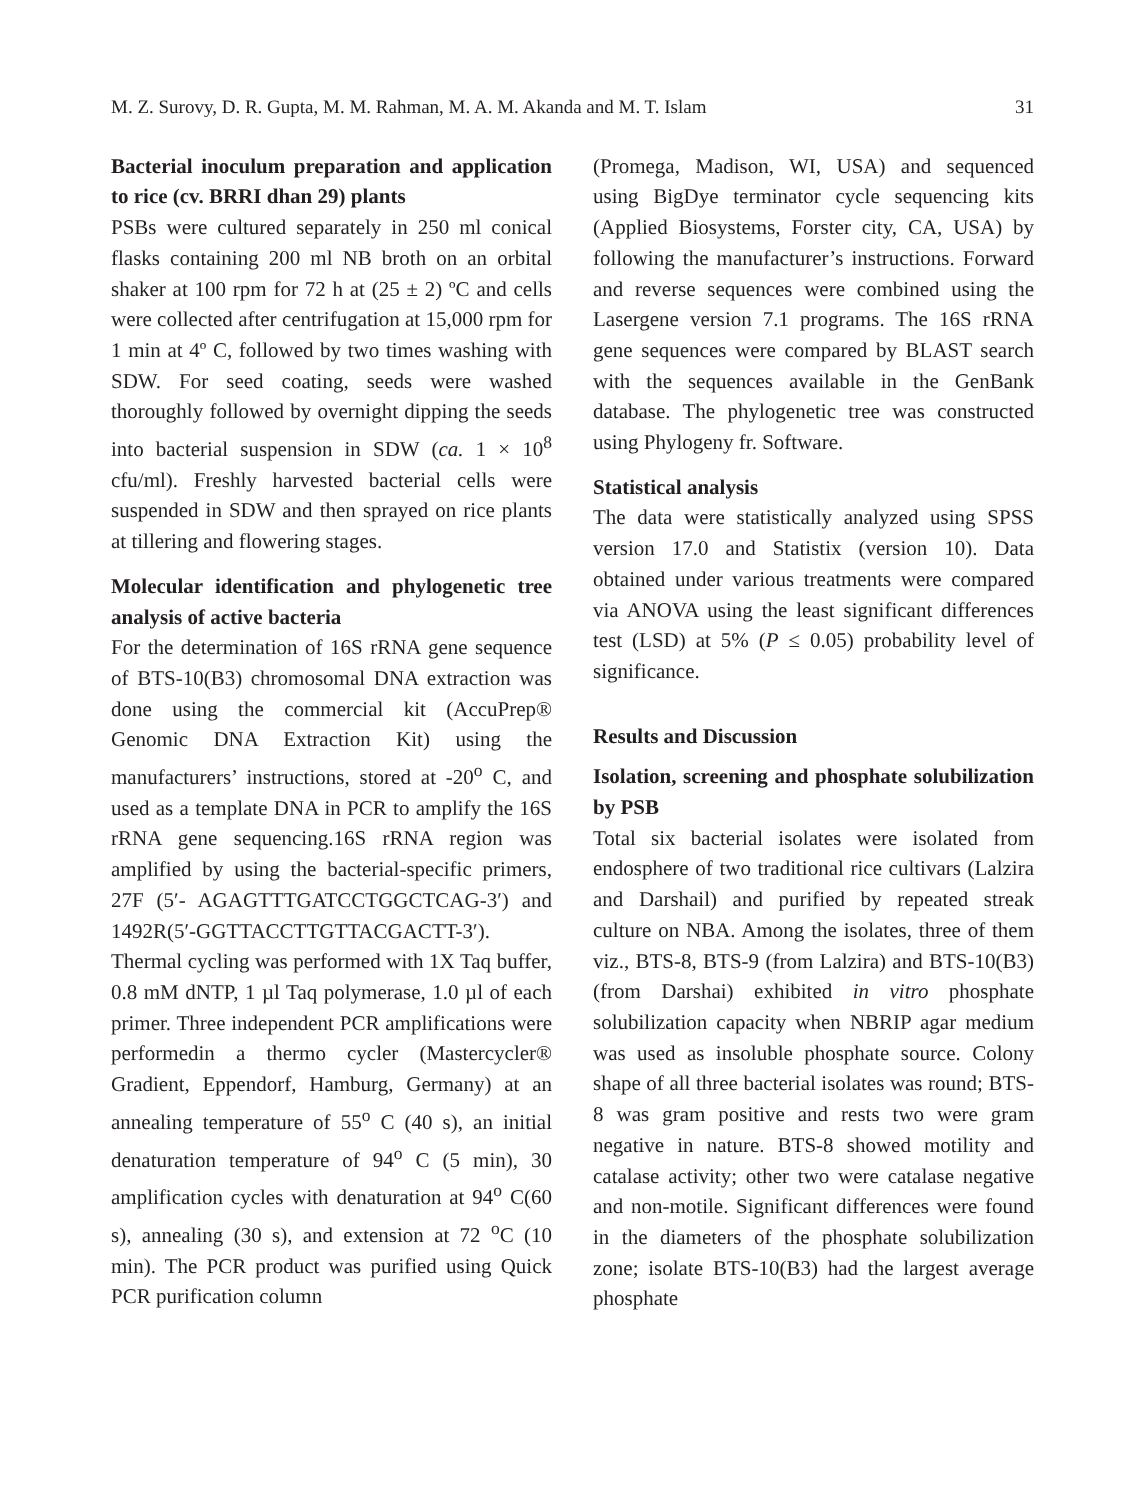M. Z. Surovy, D. R. Gupta, M. M. Rahman, M. A. M. Akanda and M. T. Islam 31
Bacterial inoculum preparation and application to rice (cv. BRRI dhan 29) plants
PSBs were cultured separately in 250 ml conical flasks containing 200 ml NB broth on an orbital shaker at 100 rpm for 72 h at (25 ± 2) ºC and cells were collected after centrifugation at 15,000 rpm for 1 min at 4º C, followed by two times washing with SDW. For seed coating, seeds were washed thoroughly followed by overnight dipping the seeds into bacterial suspension in SDW (ca. 1 × 10<sup>8</sup> cfu/ml). Freshly harvested bacterial cells were suspended in SDW and then sprayed on rice plants at tillering and flowering stages.
Molecular identification and phylogenetic tree analysis of active bacteria
For the determination of 16S rRNA gene sequence of BTS-10(B3) chromosomal DNA extraction was done using the commercial kit (AccuPrep® Genomic DNA Extraction Kit) using the manufacturers’ instructions, stored at -20<sup>o</sup> C, and used as a template DNA in PCR to amplify the 16S rRNA gene sequencing.16S rRNA region was amplified by using the bacterial-specific primers, 27F (5′- AGAGTTTGATCCTGGCTCAG-3′) and 1492R(5′-GGTTACCTTGTTACGACTT-3′). Thermal cycling was performed with 1X Taq buffer, 0.8 mM dNTP, 1 µl Taq polymerase, 1.0 µl of each primer. Three independent PCR amplifications were performedin a thermo cycler (Mastercycler® Gradient, Eppendorf, Hamburg, Germany) at an annealing temperature of 55<sup>o</sup> C (40 s), an initial denaturation temperature of 94<sup>o</sup> C (5 min), 30 amplification cycles with denaturation at 94<sup>o</sup> C(60 s), annealing (30 s), and extension at 72 <sup>o</sup>C (10 min). The PCR product was purified using Quick PCR purification column
(Promega, Madison, WI, USA) and sequenced using BigDye terminator cycle sequencing kits (Applied Biosystems, Forster city, CA, USA) by following the manufacturer’s instructions. Forward and reverse sequences were combined using the Lasergene version 7.1 programs. The 16S rRNA gene sequences were compared by BLAST search with the sequences available in the GenBank database. The phylogenetic tree was constructed using Phylogeny fr. Software.
Statistical analysis
The data were statistically analyzed using SPSS version 17.0 and Statistix (version 10). Data obtained under various treatments were compared via ANOVA using the least significant differences test (LSD) at 5% (P ≤ 0.05) probability level of significance.
Results and Discussion
Isolation, screening and phosphate solubilization by PSB
Total six bacterial isolates were isolated from endosphere of two traditional rice cultivars (Lalzira and Darshail) and purified by repeated streak culture on NBA. Among the isolates, three of them viz., BTS-8, BTS-9 (from Lalzira) and BTS-10(B3) (from Darshai) exhibited in vitro phosphate solubilization capacity when NBRIP agar medium was used as insoluble phosphate source. Colony shape of all three bacterial isolates was round; BTS-8 was gram positive and rests two were gram negative in nature. BTS-8 showed motility and catalase activity; other two were catalase negative and non-motile. Significant differences were found in the diameters of the phosphate solubilization zone; isolate BTS-10(B3) had the largest average phosphate